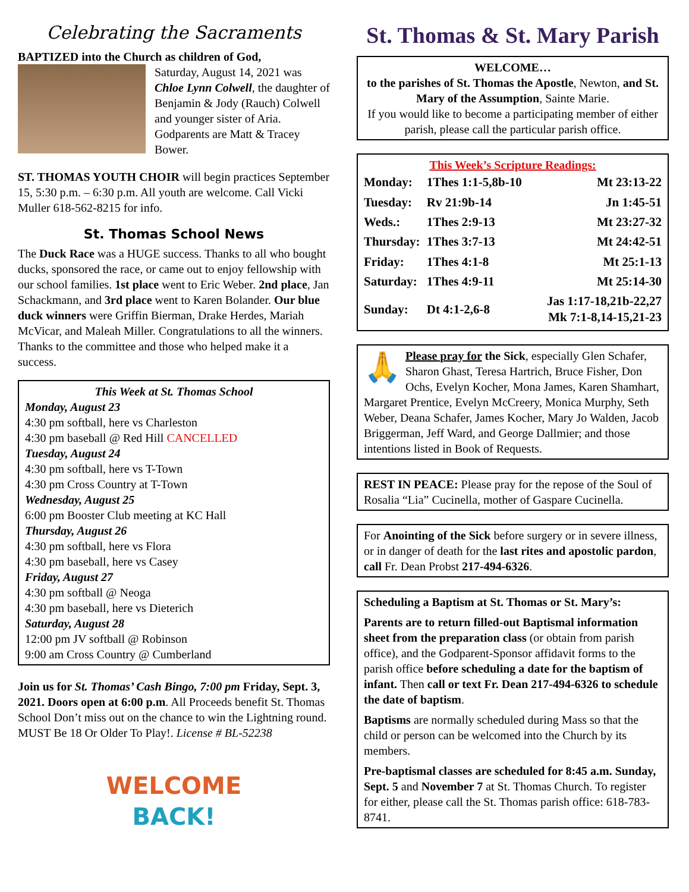Celebrating the Sacraments
BAPTIZED into the Church as children of God,
Saturday, August 14, 2021 was Chloe Lynn Colwell, the daughter of Benjamin & Jody (Rauch) Colwell and younger sister of Aria. Godparents are Matt & Tracey Bower.
ST. THOMAS YOUTH CHOIR will begin practices September 15, 5:30 p.m. – 6:30 p.m. All youth are welcome. Call Vicki Muller 618-562-8215 for info.
St. Thomas School News
The Duck Race was a HUGE success. Thanks to all who bought ducks, sponsored the race, or came out to enjoy fellowship with our school families. 1st place went to Eric Weber. 2nd place, Jan Schackmann, and 3rd place went to Karen Bolander. Our blue duck winners were Griffin Bierman, Drake Herdes, Mariah McVicar, and Maleah Miller. Congratulations to all the winners. Thanks to the committee and those who helped make it a success.
This Week at St. Thomas School
Monday, August 23
4:30 pm softball, here vs Charleston
4:30 pm baseball @ Red Hill CANCELLED
Tuesday, August 24
4:30 pm softball, here vs T-Town
4:30 pm Cross Country at T-Town
Wednesday, August 25
6:00 pm Booster Club meeting at KC Hall
Thursday, August 26
4:30 pm softball, here vs Flora
4:30 pm baseball, here vs Casey
Friday, August 27
4:30 pm softball @ Neoga
4:30 pm baseball, here vs Dieterich
Saturday, August 28
12:00 pm JV softball @ Robinson
9:00 am Cross Country @ Cumberland
Join us for St. Thomas’ Cash Bingo, 7:00 pm Friday, Sept. 3, 2021. Doors open at 6:00 p.m. All Proceeds benefit St. Thomas School Don’t miss out on the chance to win the Lightning round.
MUST Be 18 Or Older To Play!. License # BL-52238
WELCOME
BACK!
St. Thomas & St. Mary Parish
WELCOME…
to the parishes of St. Thomas the Apostle, Newton, and St. Mary of the Assumption, Sainte Marie.
If you would like to become a participating member of either parish, please call the particular parish office.
This Week’s Scripture Readings:
| Monday: | 1Thes 1:1-5,8b-10 | Mt 23:13-22 |
| Tuesday: | Rv 21:9b-14 | Jn 1:45-51 |
| Weds.: | 1Thes 2:9-13 | Mt 23:27-32 |
| Thursday: | 1Thes 3:7-13 | Mt 24:42-51 |
| Friday: | 1Thes 4:1-8 | Mt 25:1-13 |
| Saturday: | 1Thes 4:9-11 | Mt 25:14-30 |
| Sunday: | Dt 4:1-2,6-8 | Jas 1:17-18,21b-22,27 Mk 7:1-8,14-15,21-23 |
🙏
Please pray for the Sick, especially Glen Schafer, Sharon Ghast, Teresa Hartrich, Bruce Fisher, Don Ochs, Evelyn Kocher, Mona James, Karen Shamhart, Margaret Prentice, Evelyn McCreery, Monica Murphy, Seth Weber, Deana Schafer, James Kocher, Mary Jo Walden, Jacob Briggerman, Jeff Ward, and George Dallmier; and those intentions listed in Book of Requests.
REST IN PEACE: Please pray for the repose of the Soul of Rosalia “Lia” Cucinella, mother of Gaspare Cucinella.
For Anointing of the Sick before surgery or in severe illness, or in danger of death for the last rites and apostolic pardon, call Fr. Dean Probst 217-494-6326.
Scheduling a Baptism at St. Thomas or St. Mary’s:
Parents are to return filled-out Baptismal information sheet from the preparation class (or obtain from parish office), and the Godparent-Sponsor affidavit forms to the parish office before scheduling a date for the baptism of infant. Then call or text Fr. Dean 217-494-6326 to schedule the date of baptism.
Baptisms are normally scheduled during Mass so that the child or person can be welcomed into the Church by its members.
Pre-baptismal classes are scheduled for 8:45 a.m. Sunday, Sept. 5 and November 7 at St. Thomas Church. To register for either, please call the St. Thomas parish office: 618-783-8741.